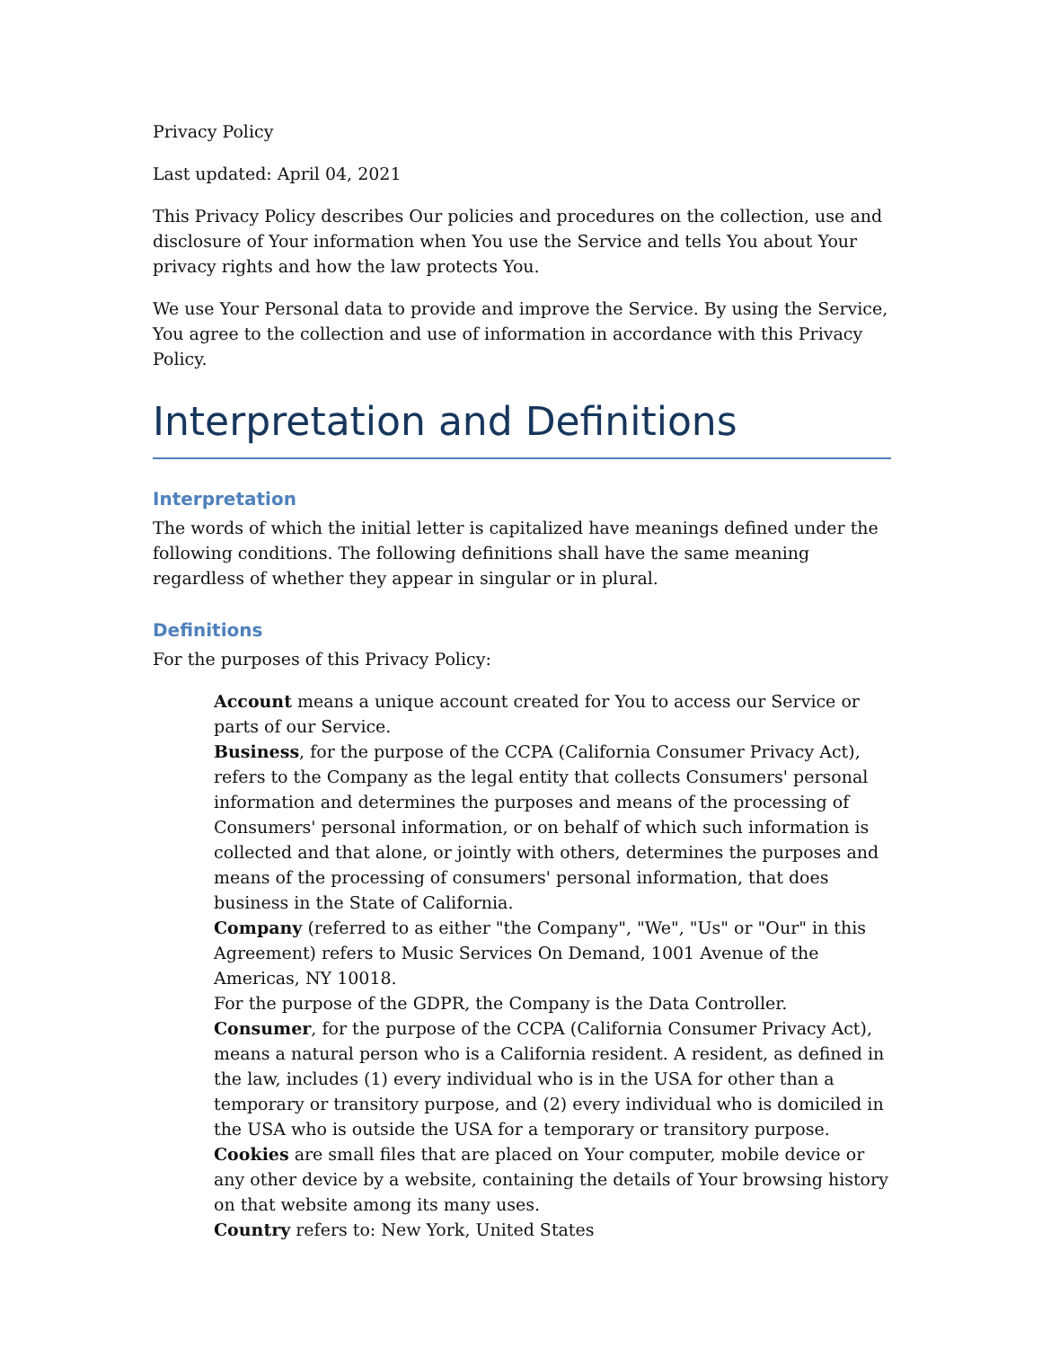Privacy Policy
Last updated: April 04, 2021
This Privacy Policy describes Our policies and procedures on the collection, use and disclosure of Your information when You use the Service and tells You about Your privacy rights and how the law protects You.
We use Your Personal data to provide and improve the Service. By using the Service, You agree to the collection and use of information in accordance with this Privacy Policy.
Interpretation and Definitions
Interpretation
The words of which the initial letter is capitalized have meanings defined under the following conditions. The following definitions shall have the same meaning regardless of whether they appear in singular or in plural.
Definitions
For the purposes of this Privacy Policy:
Account means a unique account created for You to access our Service or parts of our Service.
Business, for the purpose of the CCPA (California Consumer Privacy Act), refers to the Company as the legal entity that collects Consumers' personal information and determines the purposes and means of the processing of Consumers' personal information, or on behalf of which such information is collected and that alone, or jointly with others, determines the purposes and means of the processing of consumers' personal information, that does business in the State of California.
Company (referred to as either "the Company", "We", "Us" or "Our" in this Agreement) refers to Music Services On Demand, 1001 Avenue of the Americas, NY 10018.
For the purpose of the GDPR, the Company is the Data Controller.
Consumer, for the purpose of the CCPA (California Consumer Privacy Act), means a natural person who is a California resident. A resident, as defined in the law, includes (1) every individual who is in the USA for other than a temporary or transitory purpose, and (2) every individual who is domiciled in the USA who is outside the USA for a temporary or transitory purpose.
Cookies are small files that are placed on Your computer, mobile device or any other device by a website, containing the details of Your browsing history on that website among its many uses.
Country refers to: New York, United States